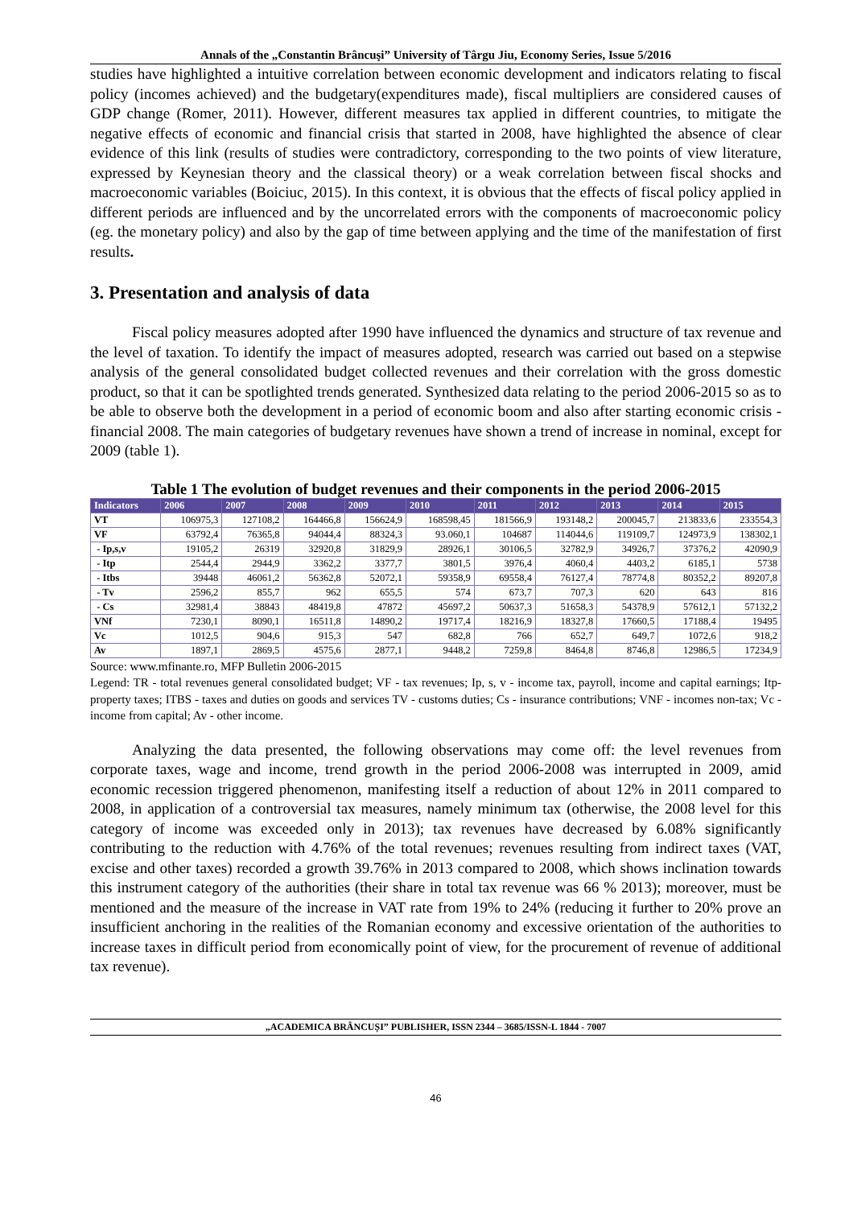Annals of the „Constantin Brâncuşi” University of Târgu Jiu, Economy Series, Issue 5/2016
studies have highlighted a intuitive correlation between economic development and indicators relating to fiscal policy (incomes achieved) and the budgetary(expenditures made), fiscal multipliers are considered causes of GDP change (Romer, 2011). However, different measures tax applied in different countries, to mitigate the negative effects of economic and financial crisis that started in 2008, have highlighted the absence of clear evidence of this link (results of studies were contradictory, corresponding to the two points of view literature, expressed by Keynesian theory and the classical theory) or a weak correlation between fiscal shocks and macroeconomic variables (Boiciuc, 2015). In this context, it is obvious that the effects of fiscal policy applied in different periods are influenced and by the uncorrelated errors with the components of macroeconomic policy (eg. the monetary policy) and also by the gap of time between applying and the time of the manifestation of first results.
3. Presentation and analysis of data
Fiscal policy measures adopted after 1990 have influenced the dynamics and structure of tax revenue and the level of taxation. To identify the impact of measures adopted, research was carried out based on a stepwise analysis of the general consolidated budget collected revenues and their correlation with the gross domestic product, so that it can be spotlighted trends generated. Synthesized data relating to the period 2006-2015 so as to be able to observe both the development in a period of economic boom and also after starting economic crisis - financial 2008. The main categories of budgetary revenues have shown a trend of increase in nominal, except for 2009 (table 1).
Table 1 The evolution of budget revenues and their components in the period 2006-2015
| Indicators | 2006 | 2007 | 2008 | 2009 | 2010 | 2011 | 2012 | 2013 | 2014 | 2015 |
| --- | --- | --- | --- | --- | --- | --- | --- | --- | --- | --- |
| VT | 106975,3 | 127108,2 | 164466,8 | 156624,9 | 168598,45 | 181566,9 | 193148,2 | 200045,7 | 213833,6 | 233554,3 |
| VF | 63792,4 | 76365,8 | 94044,4 | 88324,3 | 93.060,1 | 104687 | 114044,6 | 119109,7 | 124973,9 | 138302,1 |
| - Ip,s,v | 19105,2 | 26319 | 32920,8 | 31829,9 | 28926,1 | 30106,5 | 32782,9 | 34926,7 | 37376,2 | 42090,9 |
| - Itp | 2544,4 | 2944,9 | 3362,2 | 3377,7 | 3801,5 | 3976,4 | 4060,4 | 4403,2 | 6185,1 | 5738 |
| - Itbs | 39448 | 46061,2 | 56362,8 | 52072,1 | 59358,9 | 69558,4 | 76127,4 | 78774,8 | 80352,2 | 89207,8 |
| - Tv | 2596,2 | 855,7 | 962 | 655,5 | 574 | 673,7 | 707,3 | 620 | 643 | 816 |
| - Cs | 32981,4 | 38843 | 48419,8 | 47872 | 45697,2 | 50637,3 | 51658,3 | 54378,9 | 57612,1 | 57132,2 |
| VNf | 7230,1 | 8090,1 | 16511,8 | 14890,2 | 19717,4 | 18216,9 | 18327,8 | 17660,5 | 17188,4 | 19495 |
| Vc | 1012,5 | 904,6 | 915,3 | 547 | 682,8 | 766 | 652,7 | 649,7 | 1072,6 | 918,2 |
| Av | 1897,1 | 2869,5 | 4575,6 | 2877,1 | 9448,2 | 7259,8 | 8464,8 | 8746,8 | 12986,5 | 17234,9 |
Source: www.mfinante.ro, MFP Bulletin 2006-2015
Legend: TR - total revenues general consolidated budget; VF - tax revenues; Ip, s, v - income tax, payroll, income and capital earnings; Itp- property taxes; ITBS - taxes and duties on goods and services TV - customs duties; Cs - insurance contributions; VNF - incomes non-tax; Vc - income from capital; Av - other income.
Analyzing the data presented, the following observations may come off: the level revenues from corporate taxes, wage and income, trend growth in the period 2006-2008 was interrupted in 2009, amid economic recession triggered phenomenon, manifesting itself a reduction of about 12% in 2011 compared to 2008, in application of a controversial tax measures, namely minimum tax (otherwise, the 2008 level for this category of income was exceeded only in 2013); tax revenues have decreased by 6.08% significantly contributing to the reduction with 4.76% of the total revenues; revenues resulting from indirect taxes (VAT, excise and other taxes) recorded a growth 39.76% in 2013 compared to 2008, which shows inclination towards this instrument category of the authorities (their share in total tax revenue was 66 % 2013); moreover, must be mentioned and the measure of the increase in VAT rate from 19% to 24% (reducing it further to 20% prove an insufficient anchoring in the realities of the Romanian economy and excessive orientation of the authorities to increase taxes in difficult period from economically point of view, for the procurement of revenue of additional tax revenue).
„ACADEMICA BRÂNCUȘI” PUBLISHER, ISSN 2344 – 3685/ISSN-L 1844 - 7007
46